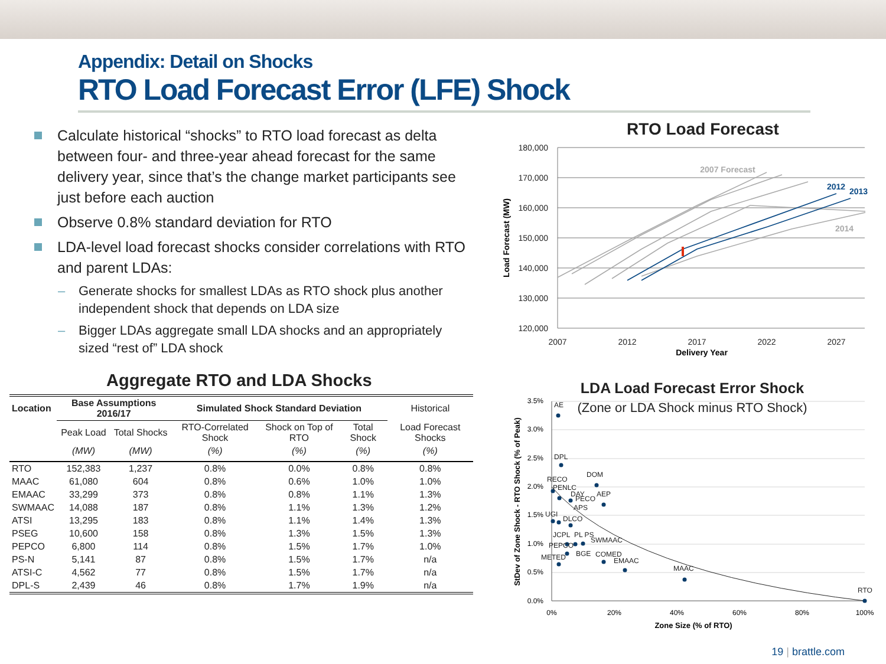Appendix: Detail on Shocks
RTO Load Forecast Error (LFE) Shock
Calculate historical “shocks” to RTO load forecast as delta between four- and three-year ahead forecast for the same delivery year, since that’s the change market participants see just before each auction
Observe 0.8% standard deviation for RTO
LDA-level load forecast shocks consider correlations with RTO and parent LDAs:
– Generate shocks for smallest LDAs as RTO shock plus another independent shock that depends on LDA size
– Bigger LDAs aggregate small LDA shocks and an appropriately sized “rest of” LDA shock
Aggregate RTO and LDA Shocks
| Location | Base Assumptions 2016/17 | | Simulated Shock Standard Deviation | | | Historical |
| | Peak Load | Total Shocks | RTO-Correlated Shock | Shock on Top of RTO | Total Shock | Load Forecast Shocks |
| | (MW) | (MW) | (%) | (%) | (%) | (%) |
| RTO | 152,383 | 1,237 | 0.8% | 0.0% | 0.8% | 0.8% |
| MAAC | 61,080 | 604 | 0.8% | 0.6% | 1.0% | 1.0% |
| EMAAC | 33,299 | 373 | 0.8% | 0.8% | 1.1% | 1.3% |
| SWMAAC | 14,088 | 187 | 0.8% | 1.1% | 1.3% | 1.2% |
| ATSI | 13,295 | 183 | 0.8% | 1.1% | 1.4% | 1.3% |
| PSEG | 10,600 | 158 | 0.8% | 1.3% | 1.5% | 1.3% |
| PEPCO | 6,800 | 114 | 0.8% | 1.5% | 1.7% | 1.0% |
| PS-N | 5,141 | 87 | 0.8% | 1.5% | 1.7% | n/a |
| ATSI-C | 4,562 | 77 | 0.8% | 1.5% | 1.7% | n/a |
| DPL-S | 2,439 | 46 | 0.8% | 1.7% | 1.9% | n/a |
RTO Load Forecast
180,000
170,000
160,000
150,000
140,000
130,000
120,000
2007
2012
2017
2022
2027
Delivery Year
Load Forecast (MW)
2007 Forecast
2012
2013
2014
LDA Load Forecast Error Shock
(Zone or LDA Shock minus RTO Shock)
3.5%
3.0%
2.5%
2.0%
1.5%
1.0%
0.5%
0.0%
0%
20%
40%
60%
80%
100%
Zone Size (% of RTO)
StDev of Zone Shock - RTO Shock (% of Peak)
AE
DPL
DOM
RECO
PENLC
DAY
AEP
PECO
APS
UGI
DLCO
JCPL
PL PS
SWMAAC
PEPCO
BGE
COMED
METED
EMAAC
MAAC
RTO
19 | brattle.com